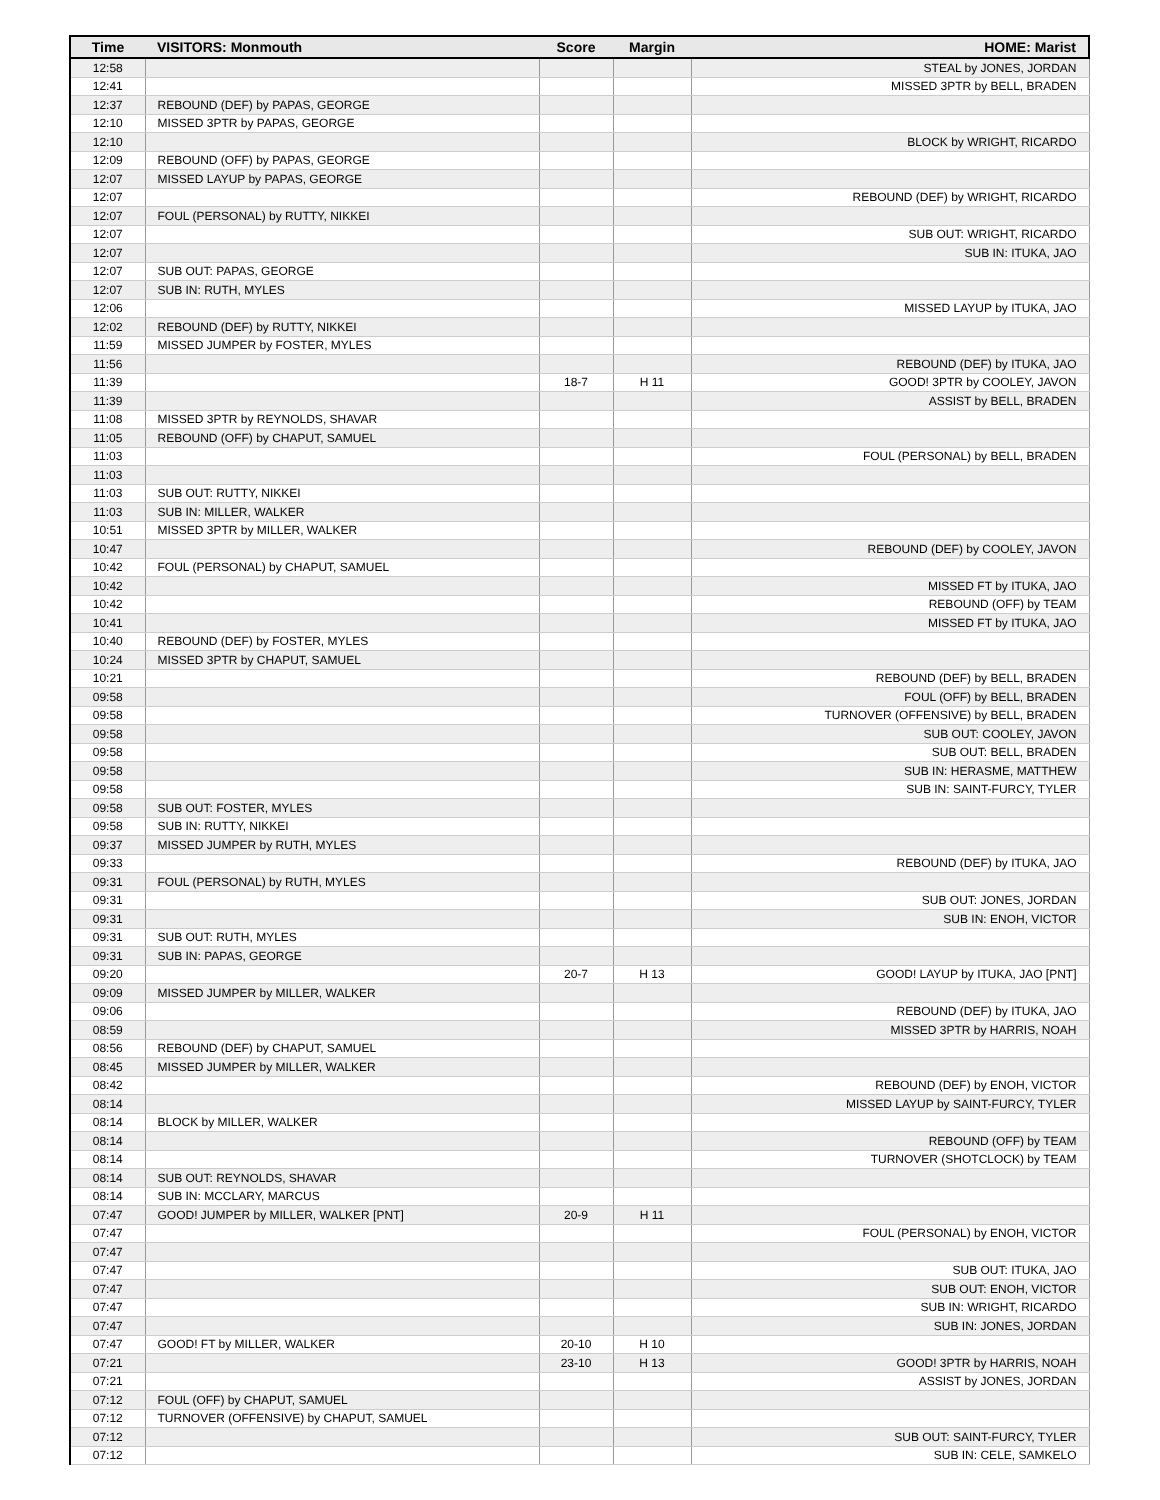| Time | VISITORS: Monmouth | Score | Margin | HOME: Marist |
| --- | --- | --- | --- | --- |
| 12:58 | | | | STEAL by JONES, JORDAN |
| 12:41 | | | | MISSED 3PTR by BELL, BRADEN |
| 12:37 | REBOUND (DEF) by PAPAS, GEORGE | | | |
| 12:10 | MISSED 3PTR by PAPAS, GEORGE | | | |
| 12:10 | | | | BLOCK by WRIGHT, RICARDO |
| 12:09 | REBOUND (OFF) by PAPAS, GEORGE | | | |
| 12:07 | MISSED LAYUP by PAPAS, GEORGE | | | |
| 12:07 | | | | REBOUND (DEF) by WRIGHT, RICARDO |
| 12:07 | FOUL (PERSONAL) by RUTTY, NIKKEI | | | |
| 12:07 | | | | SUB OUT: WRIGHT, RICARDO |
| 12:07 | | | | SUB IN: ITUKA, JAO |
| 12:07 | SUB OUT: PAPAS, GEORGE | | | |
| 12:07 | SUB IN: RUTH, MYLES | | | |
| 12:06 | | | | MISSED LAYUP by ITUKA, JAO |
| 12:02 | REBOUND (DEF) by RUTTY, NIKKEI | | | |
| 11:59 | MISSED JUMPER by FOSTER, MYLES | | | |
| 11:56 | | | | REBOUND (DEF) by ITUKA, JAO |
| 11:39 | | 18-7 | H 11 | GOOD! 3PTR by COOLEY, JAVON |
| 11:39 | | | | ASSIST by BELL, BRADEN |
| 11:08 | MISSED 3PTR by REYNOLDS, SHAVAR | | | |
| 11:05 | REBOUND (OFF) by CHAPUT, SAMUEL | | | |
| 11:03 | | | | FOUL (PERSONAL) by BELL, BRADEN |
| 11:03 | | | | |
| 11:03 | SUB OUT: RUTTY, NIKKEI | | | |
| 11:03 | SUB IN: MILLER, WALKER | | | |
| 10:51 | MISSED 3PTR by MILLER, WALKER | | | |
| 10:47 | | | | REBOUND (DEF) by COOLEY, JAVON |
| 10:42 | FOUL (PERSONAL) by CHAPUT, SAMUEL | | | |
| 10:42 | | | | MISSED FT by ITUKA, JAO |
| 10:42 | | | | REBOUND (OFF) by TEAM |
| 10:41 | | | | MISSED FT by ITUKA, JAO |
| 10:40 | REBOUND (DEF) by FOSTER, MYLES | | | |
| 10:24 | MISSED 3PTR by CHAPUT, SAMUEL | | | |
| 10:21 | | | | REBOUND (DEF) by BELL, BRADEN |
| 09:58 | | | | FOUL (OFF) by BELL, BRADEN |
| 09:58 | | | | TURNOVER (OFFENSIVE) by BELL, BRADEN |
| 09:58 | | | | SUB OUT: COOLEY, JAVON |
| 09:58 | | | | SUB OUT: BELL, BRADEN |
| 09:58 | | | | SUB IN: HERASME, MATTHEW |
| 09:58 | | | | SUB IN: SAINT-FURCY, TYLER |
| 09:58 | SUB OUT: FOSTER, MYLES | | | |
| 09:58 | SUB IN: RUTTY, NIKKEI | | | |
| 09:37 | MISSED JUMPER by RUTH, MYLES | | | |
| 09:33 | | | | REBOUND (DEF) by ITUKA, JAO |
| 09:31 | FOUL (PERSONAL) by RUTH, MYLES | | | |
| 09:31 | | | | SUB OUT: JONES, JORDAN |
| 09:31 | | | | SUB IN: ENOH, VICTOR |
| 09:31 | SUB OUT: RUTH, MYLES | | | |
| 09:31 | SUB IN: PAPAS, GEORGE | | | |
| 09:20 | | 20-7 | H 13 | GOOD! LAYUP by ITUKA, JAO [PNT] |
| 09:09 | MISSED JUMPER by MILLER, WALKER | | | |
| 09:06 | | | | REBOUND (DEF) by ITUKA, JAO |
| 08:59 | | | | MISSED 3PTR by HARRIS, NOAH |
| 08:56 | REBOUND (DEF) by CHAPUT, SAMUEL | | | |
| 08:45 | MISSED JUMPER by MILLER, WALKER | | | |
| 08:42 | | | | REBOUND (DEF) by ENOH, VICTOR |
| 08:14 | | | | MISSED LAYUP by SAINT-FURCY, TYLER |
| 08:14 | BLOCK by MILLER, WALKER | | | |
| 08:14 | | | | REBOUND (OFF) by TEAM |
| 08:14 | | | | TURNOVER (SHOTCLOCK) by TEAM |
| 08:14 | SUB OUT: REYNOLDS, SHAVAR | | | |
| 08:14 | SUB IN: MCCLARY, MARCUS | | | |
| 07:47 | GOOD! JUMPER by MILLER, WALKER [PNT] | 20-9 | H 11 | |
| 07:47 | | | | FOUL (PERSONAL) by ENOH, VICTOR |
| 07:47 | | | | |
| 07:47 | | | | SUB OUT: ITUKA, JAO |
| 07:47 | | | | SUB OUT: ENOH, VICTOR |
| 07:47 | | | | SUB IN: WRIGHT, RICARDO |
| 07:47 | | | | SUB IN: JONES, JORDAN |
| 07:47 | GOOD! FT by MILLER, WALKER | 20-10 | H 10 | |
| 07:21 | | 23-10 | H 13 | GOOD! 3PTR by HARRIS, NOAH |
| 07:21 | | | | ASSIST by JONES, JORDAN |
| 07:12 | FOUL (OFF) by CHAPUT, SAMUEL | | | |
| 07:12 | TURNOVER (OFFENSIVE) by CHAPUT, SAMUEL | | | |
| 07:12 | | | | SUB OUT: SAINT-FURCY, TYLER |
| 07:12 | | | | SUB IN: CELE, SAMKELO |